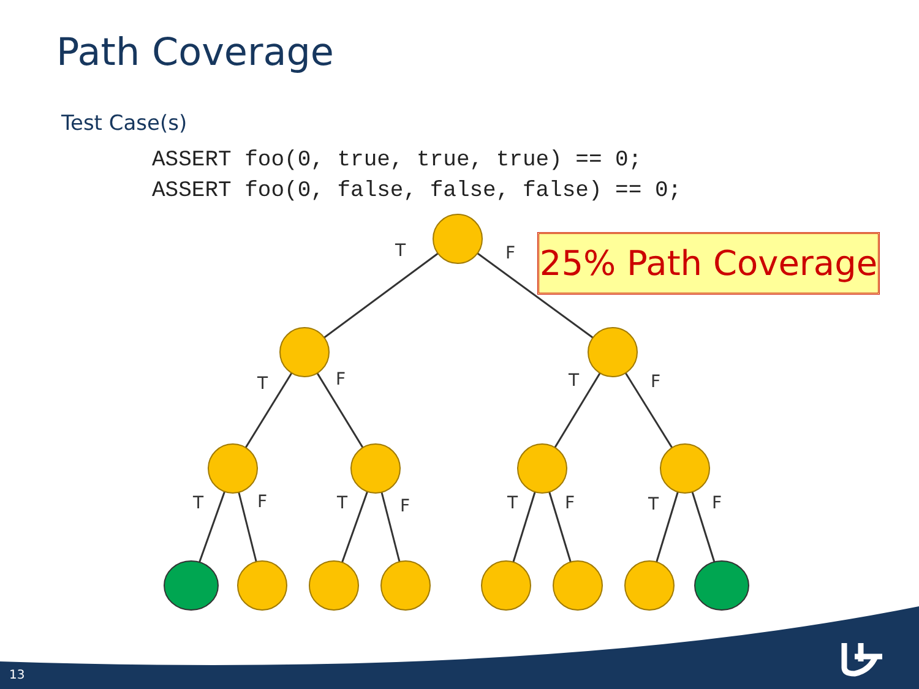Path Coverage
Test Case(s)
ASSERT foo(0, true, true, true) == 0;
ASSERT foo(0, false, false, false) == 0;
T
F
T
F
T
F
T
F
T
F
T
F
T
F
25% Path Coverage
13